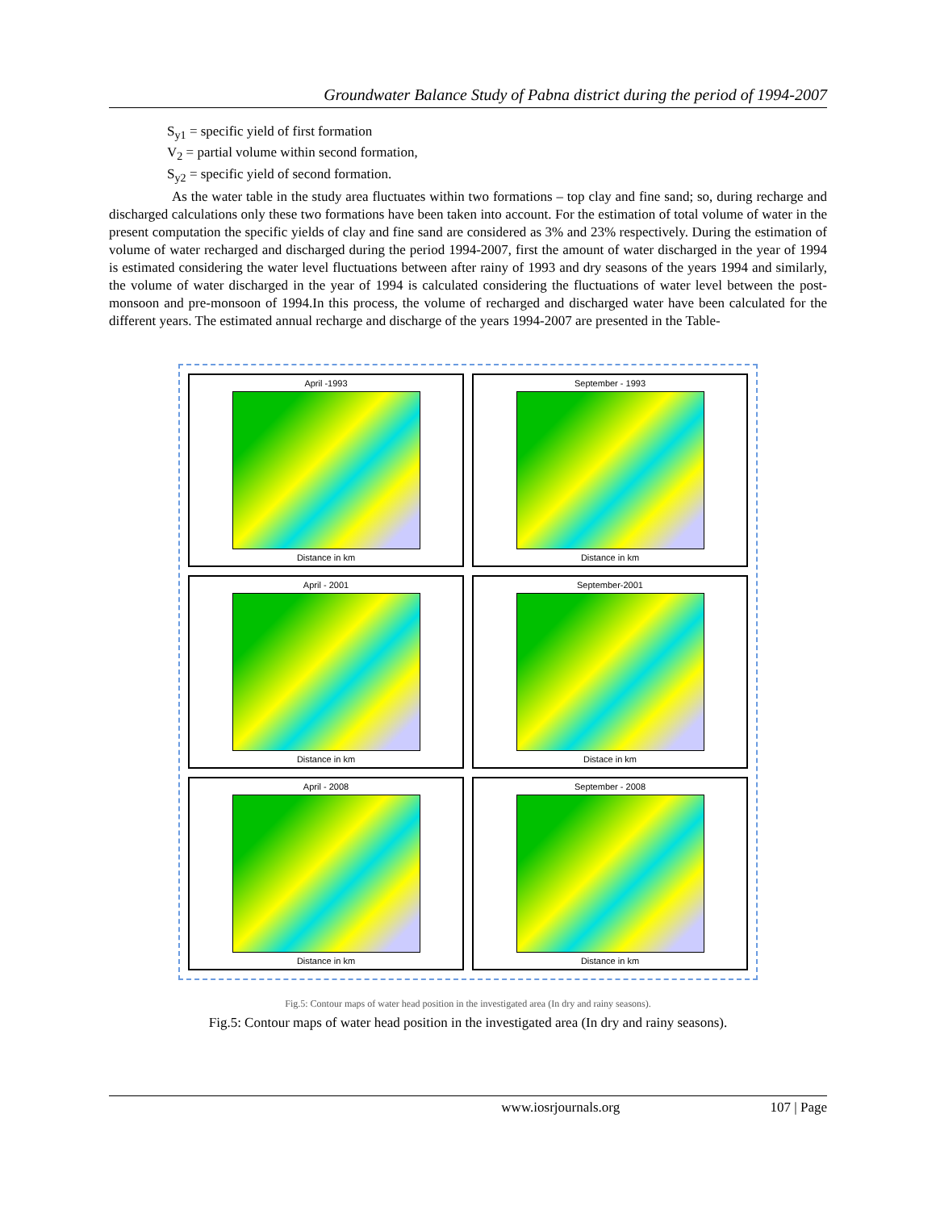Groundwater Balance Study of Pabna district during the period of 1994-2007
S<sub>y1</sub> = specific yield of first formation
V<sub>2</sub> = partial volume within second formation,
S<sub>y2</sub> = specific yield of second formation.
As the water table in the study area fluctuates within two formations – top clay and fine sand; so, during recharge and discharged calculations only these two formations have been taken into account. For the estimation of total volume of water in the present computation the specific yields of clay and fine sand are considered as 3% and 23% respectively. During the estimation of volume of water recharged and discharged during the period 1994-2007, first the amount of water discharged in the year of 1994 is estimated considering the water level fluctuations between after rainy of 1993 and dry seasons of the years 1994 and similarly, the volume of water discharged in the year of 1994 is calculated considering the fluctuations of water level between the post-monsoon and pre-monsoon of 1994.In this process, the volume of recharged and discharged water have been calculated for the different years. The estimated annual recharge and discharge of the years 1994-2007 are presented in the Table-
April -1993
Distance in km
September - 1993
Distance in km
April - 2001
Distance in km
September-2001
Distace in km
April - 2008
Distance in km
September - 2008
Distance in km
Fig.5: Contour maps of water head position in the investigated area (In dry and rainy seasons).
Fig.5: Contour maps of water head position in the investigated area (In dry and rainy seasons).
www.iosrjournals.org 107 | Page